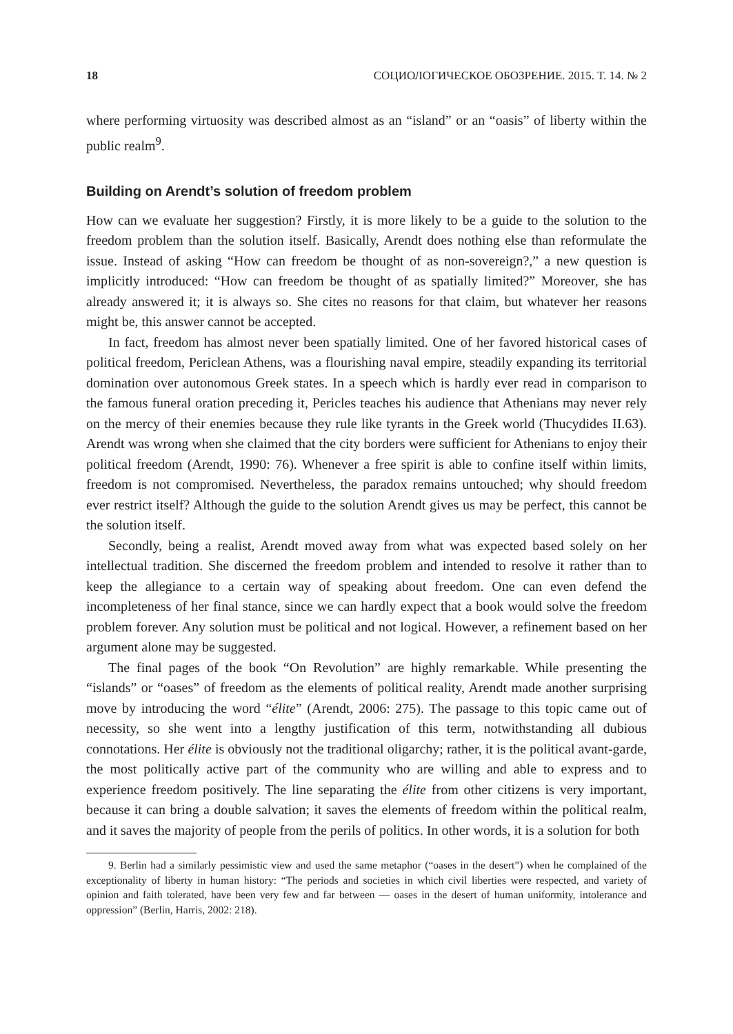18 СОЦИОЛОГИЧЕСКОЕ ОБОЗРЕНИЕ. 2015. Т. 14. № 2
where performing virtuosity was described almost as an “island” or an “oasis” of liberty within the public realm<sup>9</sup>.
Building on Arendt’s solution of freedom problem
How can we evaluate her suggestion? Firstly, it is more likely to be a guide to the solution to the freedom problem than the solution itself. Basically, Arendt does nothing else than reformulate the issue. Instead of asking “How can freedom be thought of as non-sovereign?,” a new question is implicitly introduced: “How can freedom be thought of as spatially limited?” Moreover, she has already answered it; it is always so. She cites no reasons for that claim, but whatever her reasons might be, this answer cannot be accepted.
In fact, freedom has almost never been spatially limited. One of her favored historical cases of political freedom, Periclean Athens, was a flourishing naval empire, steadily expanding its territorial domination over autonomous Greek states. In a speech which is hardly ever read in comparison to the famous funeral oration preceding it, Pericles teaches his audience that Athenians may never rely on the mercy of their enemies because they rule like tyrants in the Greek world (Thucydides II.63). Arendt was wrong when she claimed that the city borders were sufficient for Athenians to enjoy their political freedom (Arendt, 1990: 76). Whenever a free spirit is able to confine itself within limits, freedom is not compromised. Nevertheless, the paradox remains untouched; why should freedom ever restrict itself? Although the guide to the solution Arendt gives us may be perfect, this cannot be the solution itself.
Secondly, being a realist, Arendt moved away from what was expected based solely on her intellectual tradition. She discerned the freedom problem and intended to resolve it rather than to keep the allegiance to a certain way of speaking about freedom. One can even defend the incompleteness of her final stance, since we can hardly expect that a book would solve the freedom problem forever. Any solution must be political and not logical. However, a refinement based on her argument alone may be suggested.
The final pages of the book “On Revolution” are highly remarkable. While presenting the “islands” or “oases” of freedom as the elements of political reality, Arendt made another surprising move by introducing the word “élite” (Arendt, 2006: 275). The passage to this topic came out of necessity, so she went into a lengthy justification of this term, notwithstanding all dubious connotations. Her élite is obviously not the traditional oligarchy; rather, it is the political avant-garde, the most politically active part of the community who are willing and able to express and to experience freedom positively. The line separating the élite from other citizens is very important, because it can bring a double salvation; it saves the elements of freedom within the political realm, and it saves the majority of people from the perils of politics. In other words, it is a solution for both
9. Berlin had a similarly pessimistic view and used the same metaphor (“oases in the desert”) when he complained of the exceptionality of liberty in human history: “The periods and societies in which civil liberties were respected, and variety of opinion and faith tolerated, have been very few and far between — oases in the desert of human uniformity, intolerance and oppression” (Berlin, Harris, 2002: 218).